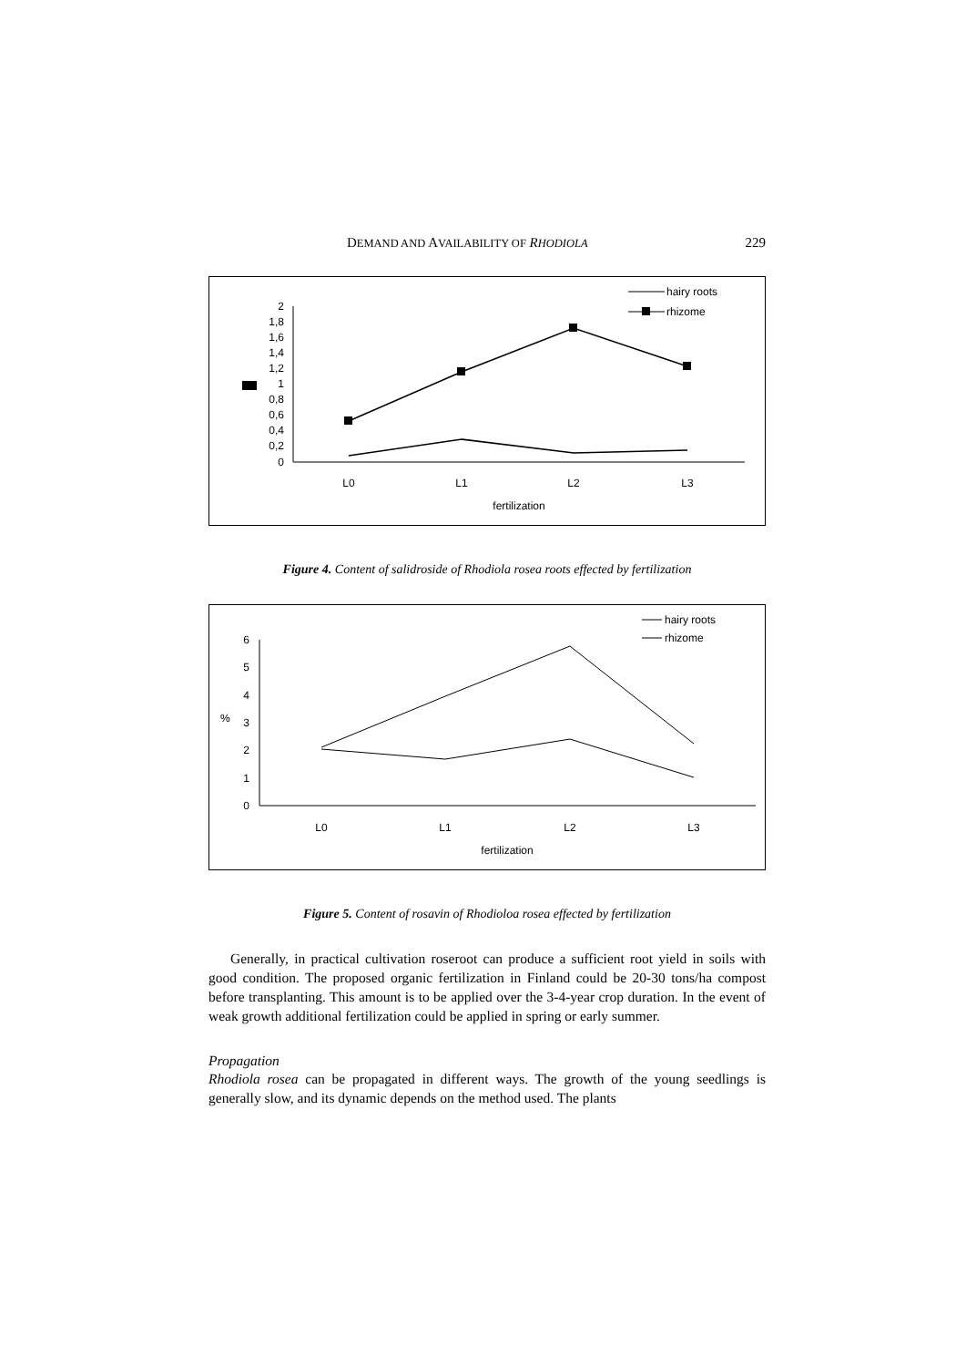DEMAND AND AVAILABILITY OF RHODIOLA 229
2
1,8
1,6
1,4
1,2
1
0,8
0,6
0,4
0,2
0
L0
L1
L2
L3
fertilization
hairy roots
rhizome
Figure 4. Content of salidroside of Rhodiola rosea roots effected by fertilization
6
5
4
3
2
1
0
%
L0
L1
L2
L3
fertilization
hairy roots
rhizome
Figure 5. Content of rosavin of Rhodioloa rosea effected by fertilization
Generally, in practical cultivation roseroot can produce a sufficient root yield in soils with good condition. The proposed organic fertilization in Finland could be 20-30 tons/ha compost before transplanting. This amount is to be applied over the 3-4-year crop duration. In the event of weak growth additional fertilization could be applied in spring or early summer.
Propagation
Rhodiola rosea can be propagated in different ways. The growth of the young seedlings is generally slow, and its dynamic depends on the method used. The plants